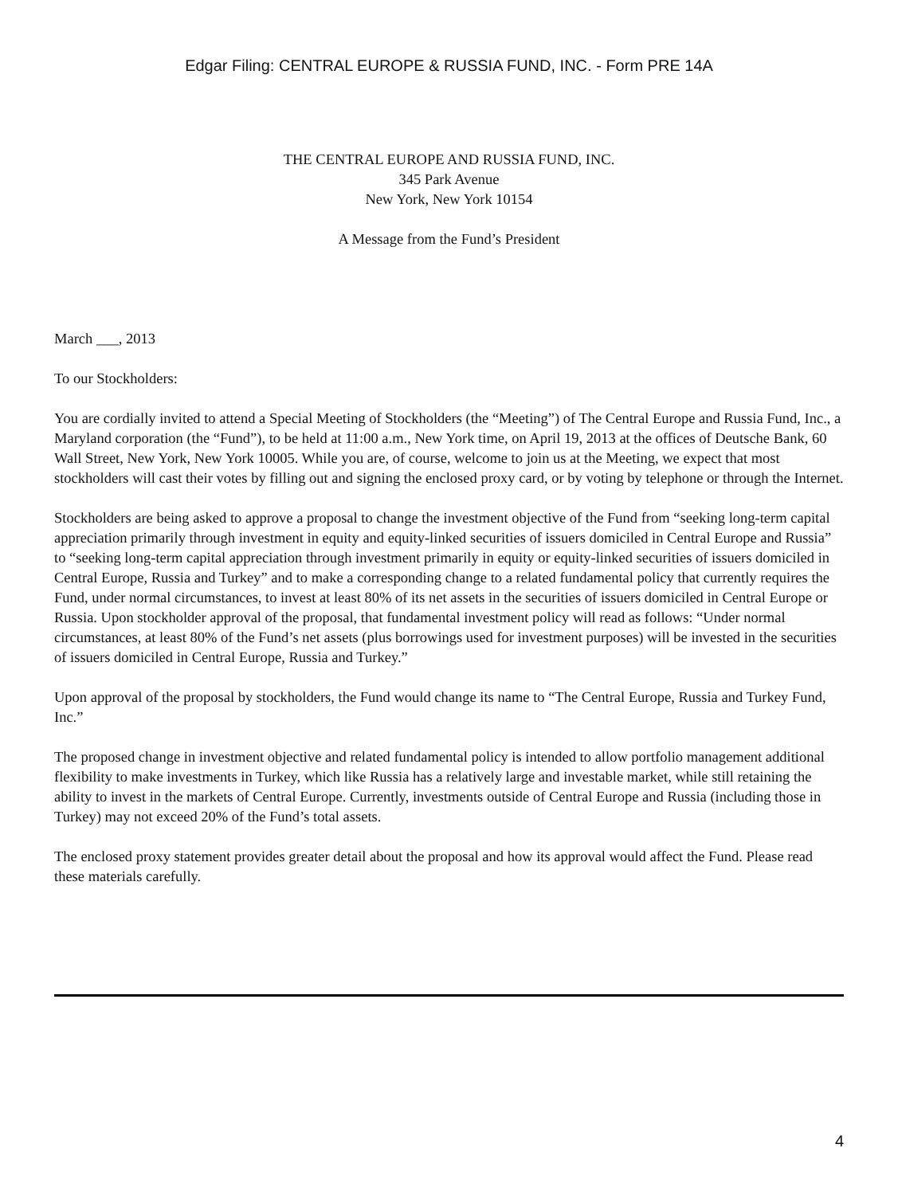Edgar Filing: CENTRAL EUROPE & RUSSIA FUND, INC. - Form PRE 14A
THE CENTRAL EUROPE AND RUSSIA FUND, INC.
345 Park Avenue
New York, New York 10154
A Message from the Fund’s President
March ___, 2013
To our Stockholders:
You are cordially invited to attend a Special Meeting of Stockholders (the “Meeting”) of The Central Europe and Russia Fund, Inc., a Maryland corporation (the “Fund”), to be held at 11:00 a.m., New York time, on April 19, 2013 at the offices of Deutsche Bank, 60 Wall Street, New York, New York 10005. While you are, of course, welcome to join us at the Meeting, we expect that most stockholders will cast their votes by filling out and signing the enclosed proxy card, or by voting by telephone or through the Internet.
Stockholders are being asked to approve a proposal to change the investment objective of the Fund from “seeking long-term capital appreciation primarily through investment in equity and equity-linked securities of issuers domiciled in Central Europe and Russia” to “seeking long-term capital appreciation through investment primarily in equity or equity-linked securities of issuers domiciled in Central Europe, Russia and Turkey” and to make a corresponding change to a related fundamental policy that currently requires the Fund, under normal circumstances, to invest at least 80% of its net assets in the securities of issuers domiciled in Central Europe or Russia. Upon stockholder approval of the proposal, that fundamental investment policy will read as follows: “Under normal circumstances, at least 80% of the Fund’s net assets (plus borrowings used for investment purposes) will be invested in the securities of issuers domiciled in Central Europe, Russia and Turkey.”
Upon approval of the proposal by stockholders, the Fund would change its name to “The Central Europe, Russia and Turkey Fund, Inc.”
The proposed change in investment objective and related fundamental policy is intended to allow portfolio management additional flexibility to make investments in Turkey, which like Russia has a relatively large and investable market, while still retaining the ability to invest in the markets of Central Europe. Currently, investments outside of Central Europe and Russia (including those in Turkey) may not exceed 20% of the Fund’s total assets.
The enclosed proxy statement provides greater detail about the proposal and how its approval would affect the Fund. Please read these materials carefully.
4